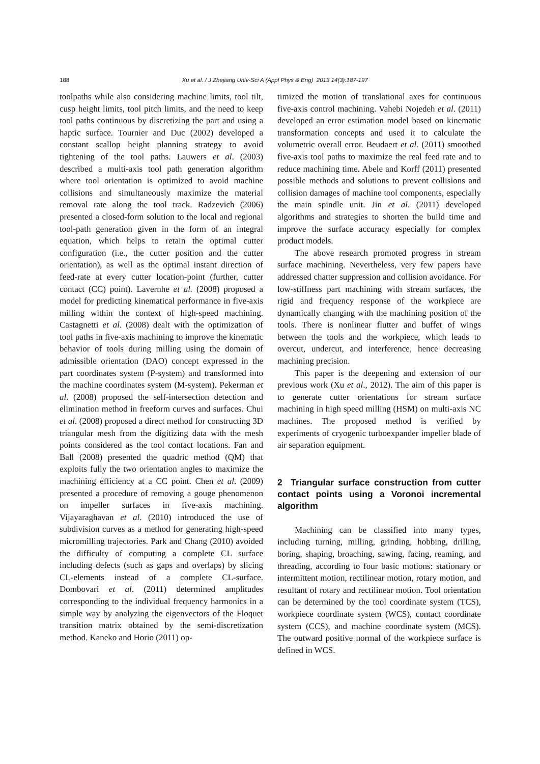188 Xu et al. / J Zhejiang Univ-Sci A (Appl Phys & Eng) 2013 14(3):187-197
toolpaths while also considering machine limits, tool tilt, cusp height limits, tool pitch limits, and the need to keep tool paths continuous by discretizing the part and using a haptic surface. Tournier and Duc (2002) developed a constant scallop height planning strategy to avoid tightening of the tool paths. Lauwers et al. (2003) described a multi-axis tool path generation algorithm where tool orientation is optimized to avoid machine collisions and simultaneously maximize the material removal rate along the tool track. Radzevich (2006) presented a closed-form solution to the local and regional tool-path generation given in the form of an integral equation, which helps to retain the optimal cutter configuration (i.e., the cutter position and the cutter orientation), as well as the optimal instant direction of feed-rate at every cutter location-point (further, cutter contact (CC) point). Lavernhe et al. (2008) proposed a model for predicting kinematical performance in five-axis milling within the context of high-speed machining. Castagnetti et al. (2008) dealt with the optimization of tool paths in five-axis machining to improve the kinematic behavior of tools during milling using the domain of admissible orientation (DAO) concept expressed in the part coordinates system (P-system) and transformed into the machine coordinates system (M-system). Pekerman et al. (2008) proposed the self-intersection detection and elimination method in freeform curves and surfaces. Chui et al. (2008) proposed a direct method for constructing 3D triangular mesh from the digitizing data with the mesh points considered as the tool contact locations. Fan and Ball (2008) presented the quadric method (QM) that exploits fully the two orientation angles to maximize the machining efficiency at a CC point. Chen et al. (2009) presented a procedure of removing a gouge phenomenon on impeller surfaces in five-axis machining. Vijayaraghavan et al. (2010) introduced the use of subdivision curves as a method for generating high-speed micromilling trajectories. Park and Chang (2010) avoided the difficulty of computing a complete CL surface including defects (such as gaps and overlaps) by slicing CL-elements instead of a complete CL-surface. Dombovari et al. (2011) determined amplitudes corresponding to the individual frequency harmonics in a simple way by analyzing the eigenvectors of the Floquet transition matrix obtained by the semi-discretization method. Kaneko and Horio (2011) op-
timized the motion of translational axes for continuous five-axis control machining. Vahebi Nojedeh et al. (2011) developed an error estimation model based on kinematic transformation concepts and used it to calculate the volumetric overall error. Beudaert et al. (2011) smoothed five-axis tool paths to maximize the real feed rate and to reduce machining time. Abele and Korff (2011) presented possible methods and solutions to prevent collisions and collision damages of machine tool components, especially the main spindle unit. Jin et al. (2011) developed algorithms and strategies to shorten the build time and improve the surface accuracy especially for complex product models.
The above research promoted progress in stream surface machining. Nevertheless, very few papers have addressed chatter suppression and collision avoidance. For low-stiffness part machining with stream surfaces, the rigid and frequency response of the workpiece are dynamically changing with the machining position of the tools. There is nonlinear flutter and buffet of wings between the tools and the workpiece, which leads to overcut, undercut, and interference, hence decreasing machining precision.
This paper is the deepening and extension of our previous work (Xu et al., 2012). The aim of this paper is to generate cutter orientations for stream surface machining in high speed milling (HSM) on multi-axis NC machines. The proposed method is verified by experiments of cryogenic turboexpander impeller blade of air separation equipment.
2 Triangular surface construction from cutter contact points using a Voronoi incremental algorithm
Machining can be classified into many types, including turning, milling, grinding, hobbing, drilling, boring, shaping, broaching, sawing, facing, reaming, and threading, according to four basic motions: stationary or intermittent motion, rectilinear motion, rotary motion, and resultant of rotary and rectilinear motion. Tool orientation can be determined by the tool coordinate system (TCS), workpiece coordinate system (WCS), contact coordinate system (CCS), and machine coordinate system (MCS). The outward positive normal of the workpiece surface is defined in WCS.